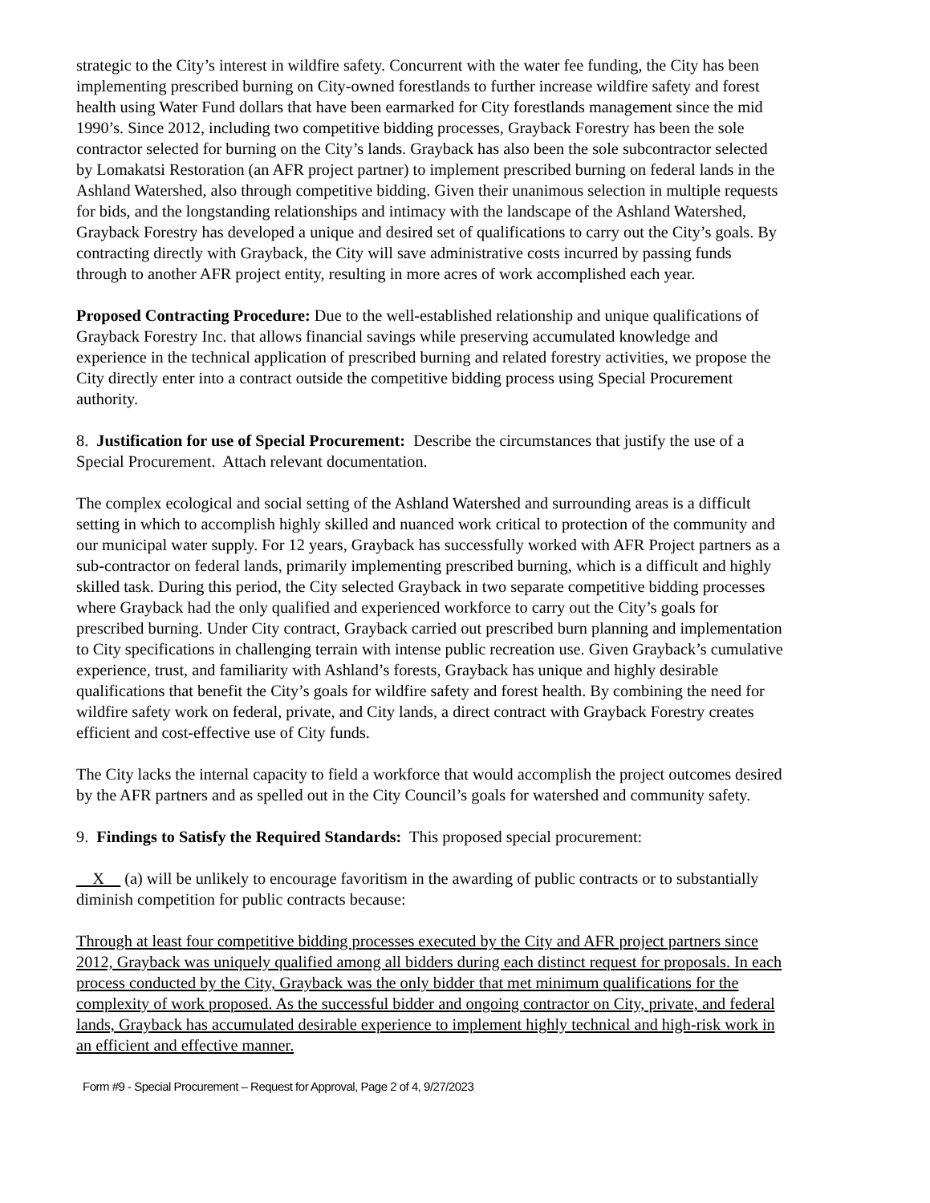strategic to the City’s interest in wildfire safety. Concurrent with the water fee funding, the City has been implementing prescribed burning on City-owned forestlands to further increase wildfire safety and forest health using Water Fund dollars that have been earmarked for City forestlands management since the mid 1990’s. Since 2012, including two competitive bidding processes, Grayback Forestry has been the sole contractor selected for burning on the City’s lands. Grayback has also been the sole subcontractor selected by Lomakatsi Restoration (an AFR project partner) to implement prescribed burning on federal lands in the Ashland Watershed, also through competitive bidding. Given their unanimous selection in multiple requests for bids, and the longstanding relationships and intimacy with the landscape of the Ashland Watershed, Grayback Forestry has developed a unique and desired set of qualifications to carry out the City’s goals. By contracting directly with Grayback, the City will save administrative costs incurred by passing funds through to another AFR project entity, resulting in more acres of work accomplished each year.
Proposed Contracting Procedure: Due to the well-established relationship and unique qualifications of Grayback Forestry Inc. that allows financial savings while preserving accumulated knowledge and experience in the technical application of prescribed burning and related forestry activities, we propose the City directly enter into a contract outside the competitive bidding process using Special Procurement authority.
8. Justification for use of Special Procurement: Describe the circumstances that justify the use of a Special Procurement. Attach relevant documentation.
The complex ecological and social setting of the Ashland Watershed and surrounding areas is a difficult setting in which to accomplish highly skilled and nuanced work critical to protection of the community and our municipal water supply. For 12 years, Grayback has successfully worked with AFR Project partners as a sub-contractor on federal lands, primarily implementing prescribed burning, which is a difficult and highly skilled task. During this period, the City selected Grayback in two separate competitive bidding processes where Grayback had the only qualified and experienced workforce to carry out the City’s goals for prescribed burning. Under City contract, Grayback carried out prescribed burn planning and implementation to City specifications in challenging terrain with intense public recreation use. Given Grayback’s cumulative experience, trust, and familiarity with Ashland’s forests, Grayback has unique and highly desirable qualifications that benefit the City’s goals for wildfire safety and forest health. By combining the need for wildfire safety work on federal, private, and City lands, a direct contract with Grayback Forestry creates efficient and cost-effective use of City funds.
The City lacks the internal capacity to field a workforce that would accomplish the project outcomes desired by the AFR partners and as spelled out in the City Council’s goals for watershed and community safety.
9. Findings to Satisfy the Required Standards: This proposed special procurement:
X (a) will be unlikely to encourage favoritism in the awarding of public contracts or to substantially diminish competition for public contracts because:
Through at least four competitive bidding processes executed by the City and AFR project partners since 2012, Grayback was uniquely qualified among all bidders during each distinct request for proposals. In each process conducted by the City, Grayback was the only bidder that met minimum qualifications for the complexity of work proposed. As the successful bidder and ongoing contractor on City, private, and federal lands, Grayback has accumulated desirable experience to implement highly technical and high-risk work in an efficient and effective manner.
Form #9 - Special Procurement – Request for Approval, Page 2 of 4, 9/27/2023